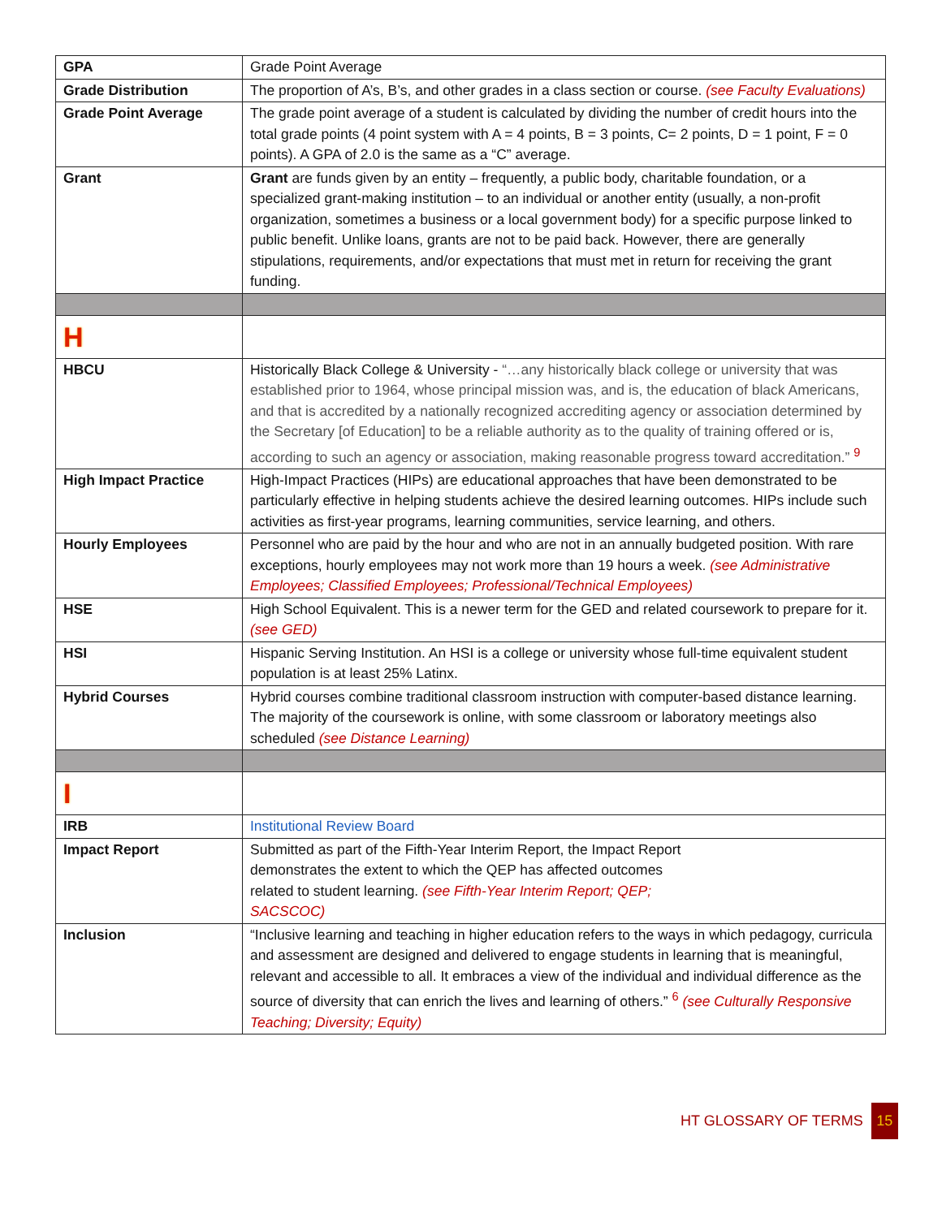| GPA | Grade Point Average |
| Grade Distribution | The proportion of A’s, B’s, and other grades in a class section or course. (see Faculty Evaluations) |
| Grade Point Average | The grade point average of a student is calculated by dividing the number of credit hours into the total grade points (4 point system with A = 4 points, B = 3 points, C= 2 points, D = 1 point, F = 0 points). A GPA of 2.0 is the same as a “C” average. |
| Grant | Grant are funds given by an entity – frequently, a public body, charitable foundation, or a specialized grant-making institution – to an individual or another entity (usually, a non-profit organization, sometimes a business or a local government body) for a specific purpose linked to public benefit. Unlike loans, grants are not to be paid back. However, there are generally stipulations, requirements, and/or expectations that must met in return for receiving the grant funding. |
| H | |
| HBCU | Historically Black College & University - “…any historically black college or university that was established prior to 1964, whose principal mission was, and is, the education of black Americans, and that is accredited by a nationally recognized accrediting agency or association determined by the Secretary [of Education] to be a reliable authority as to the quality of training offered or is, according to such an agency or association, making reasonable progress toward accreditation.” <sup>9</sup> |
| High Impact Practice | High-Impact Practices (HIPs) are educational approaches that have been demonstrated to be particularly effective in helping students achieve the desired learning outcomes. HIPs include such activities as first-year programs, learning communities, service learning, and others. |
| Hourly Employees | Personnel who are paid by the hour and who are not in an annually budgeted position. With rare exceptions, hourly employees may not work more than 19 hours a week. (see Administrative Employees; Classified Employees; Professional/Technical Employees) |
| HSE | High School Equivalent. This is a newer term for the GED and related coursework to prepare for it. (see GED) |
| HSI | Hispanic Serving Institution. An HSI is a college or university whose full-time equivalent student population is at least 25% Latinx. |
| Hybrid Courses | Hybrid courses combine traditional classroom instruction with computer-based distance learning. The majority of the coursework is online, with some classroom or laboratory meetings also scheduled (see Distance Learning) |
| I | |
| IRB | Institutional Review Board |
| Impact Report | Submitted as part of the Fifth-Year Interim Report, the Impact Report demonstrates the extent to which the QEP has affected outcomes related to student learning. (see Fifth-Year Interim Report; QEP; SACSCOC) |
| Inclusion | “Inclusive learning and teaching in higher education refers to the ways in which pedagogy, curricula and assessment are designed and delivered to engage students in learning that is meaningful, relevant and accessible to all. It embraces a view of the individual and individual difference as the source of diversity that can enrich the lives and learning of others.” <sup>6</sup> (see Culturally Responsive Teaching; Diversity; Equity) |
HT GLOSSARY OF TERMS 15